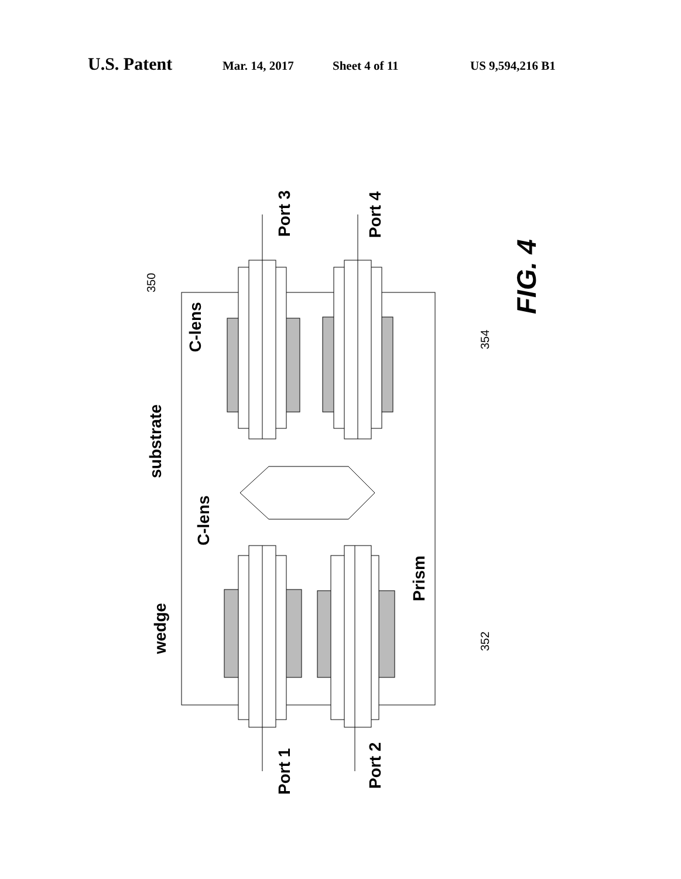U.S. Patent Mar. 14, 2017 Sheet 4 of 11 US 9,594,216 B1
Port 3
Port 4
Port 1
Port 2
C-lens
substrate
C-lens
wedge
Prism
FIG. 4
350
354
352